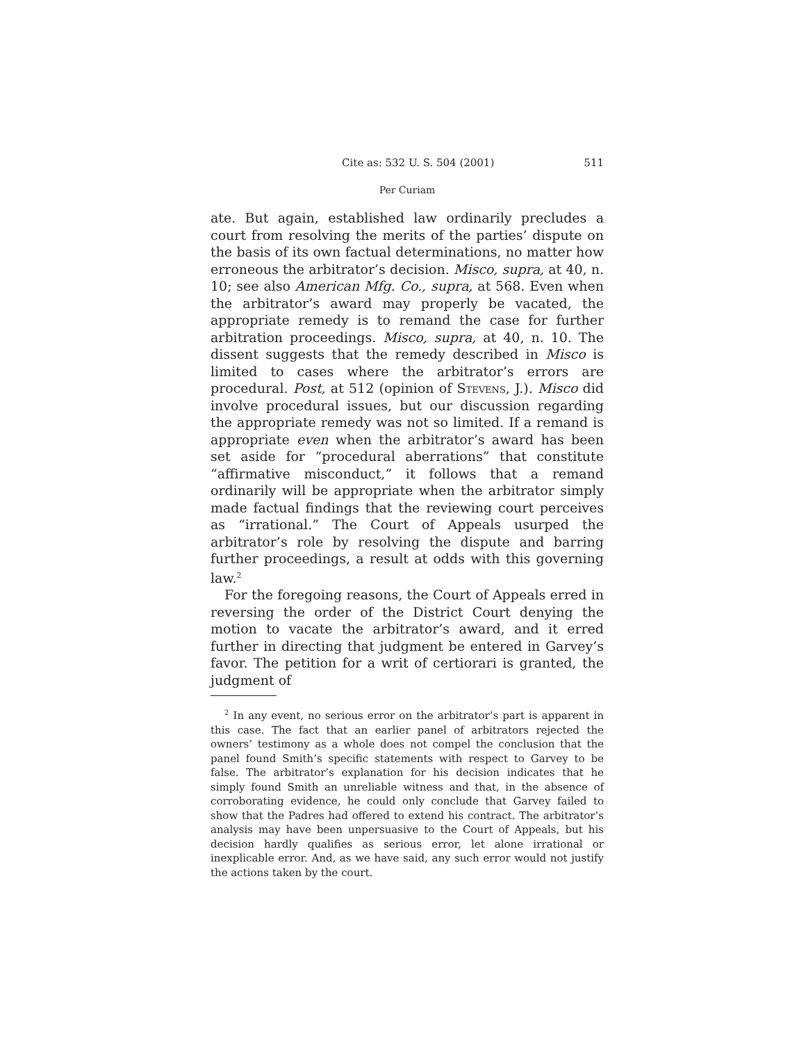Cite as: 532 U. S. 504 (2001) 511
Per Curiam
ate. But again, established law ordinarily precludes a court from resolving the merits of the parties’ dispute on the basis of its own factual determinations, no matter how erroneous the arbitrator’s decision. Misco, supra, at 40, n. 10; see also American Mfg. Co., supra, at 568. Even when the arbitrator’s award may properly be vacated, the appropriate remedy is to remand the case for further arbitration proceedings. Misco, supra, at 40, n. 10. The dissent suggests that the remedy described in Misco is limited to cases where the arbitrator’s errors are procedural. Post, at 512 (opinion of Stevens, J.). Misco did involve procedural issues, but our discussion regarding the appropriate remedy was not so limited. If a remand is appropriate even when the arbitrator’s award has been set aside for “procedural aberrations” that constitute “affirmative misconduct,” it follows that a remand ordinarily will be appropriate when the arbitrator simply made factual findings that the reviewing court perceives as “irrational.” The Court of Appeals usurped the arbitrator’s role by resolving the dispute and barring further proceedings, a result at odds with this governing law.<sup>2</sup>
For the foregoing reasons, the Court of Appeals erred in reversing the order of the District Court denying the motion to vacate the arbitrator’s award, and it erred further in directing that judgment be entered in Garvey’s favor. The petition for a writ of certiorari is granted, the judgment of
<sup>2</sup> In any event, no serious error on the arbitrator’s part is apparent in this case. The fact that an earlier panel of arbitrators rejected the owners’ testimony as a whole does not compel the conclusion that the panel found Smith’s specific statements with respect to Garvey to be false. The arbitrator’s explanation for his decision indicates that he simply found Smith an unreliable witness and that, in the absence of corroborating evidence, he could only conclude that Garvey failed to show that the Padres had offered to extend his contract. The arbitrator’s analysis may have been unpersuasive to the Court of Appeals, but his decision hardly qualifies as serious error, let alone irrational or inexplicable error. And, as we have said, any such error would not justify the actions taken by the court.